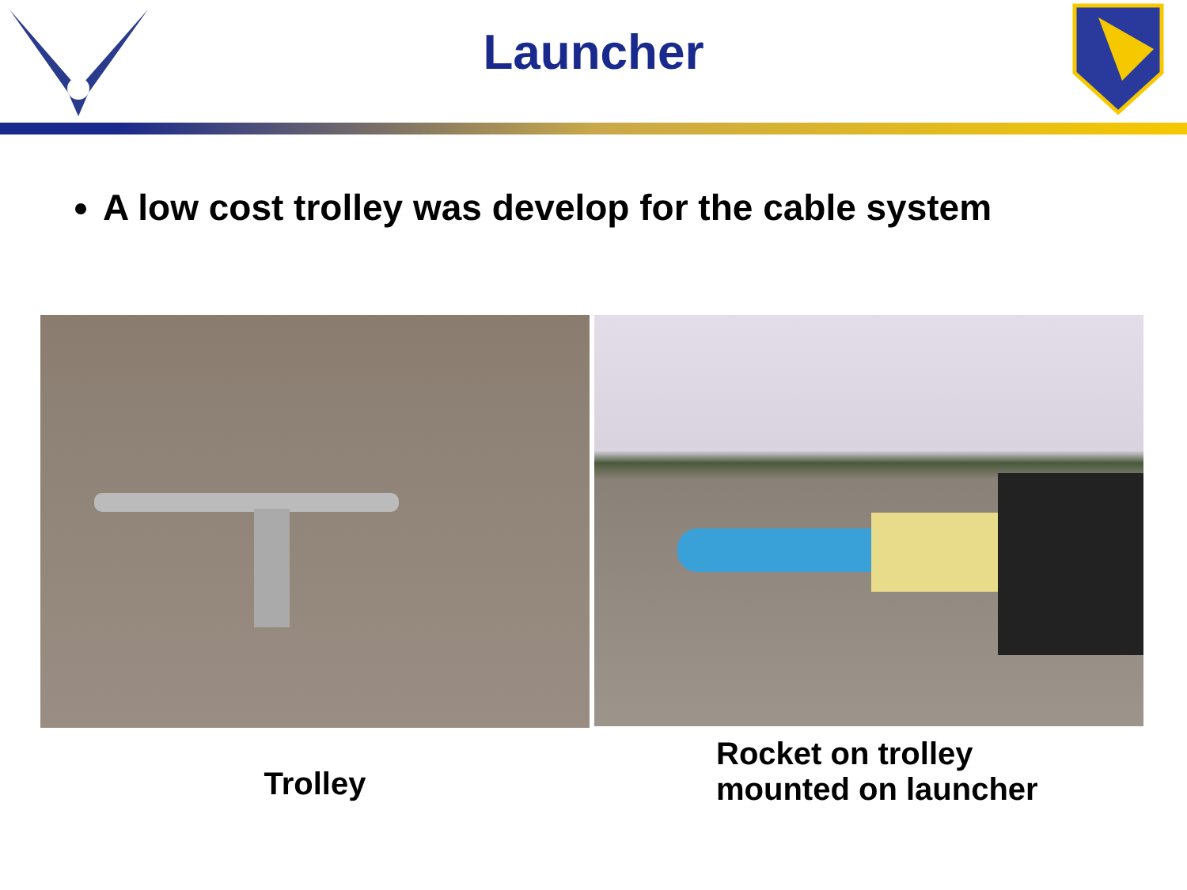Launcher
A low cost trolley was develop for the cable system
Trolley
Rocket on trolley
mounted on launcher